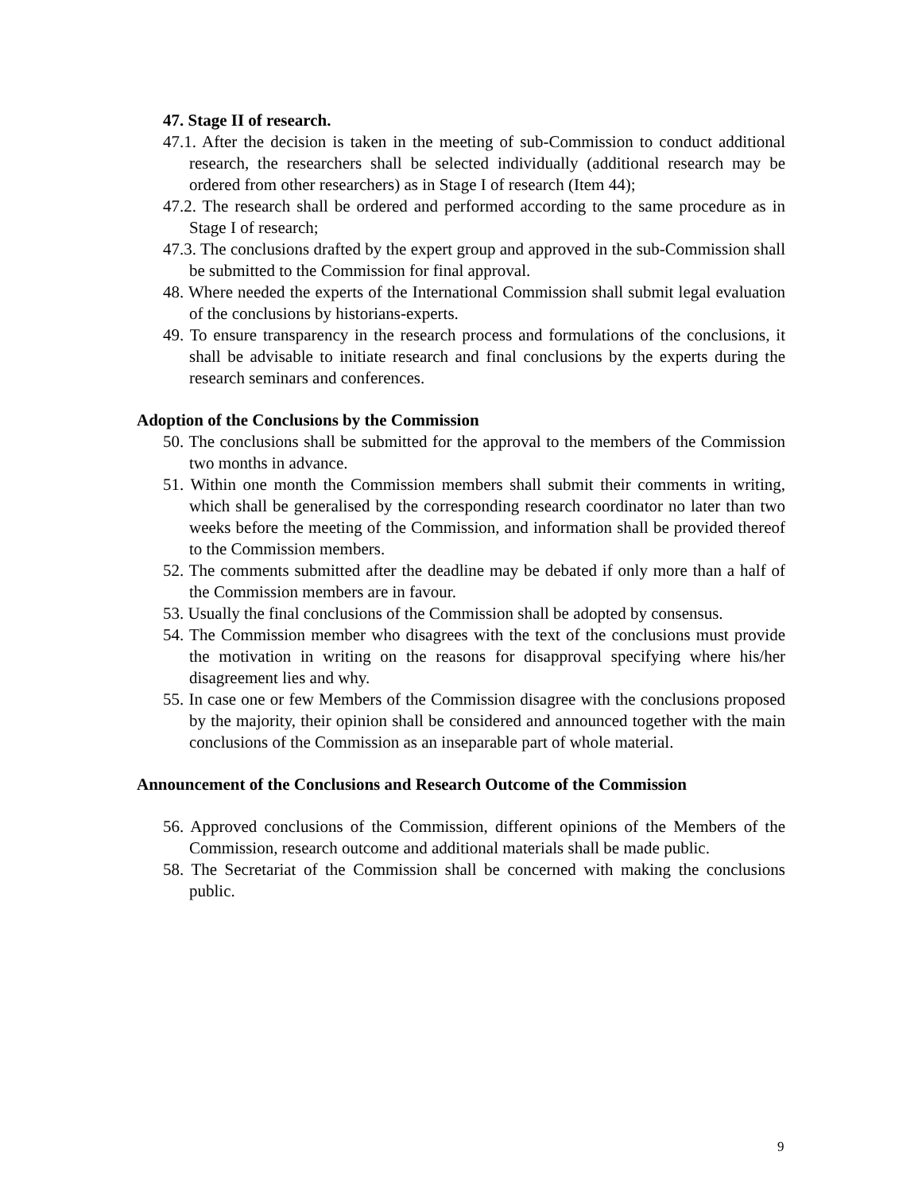47. Stage II of research.
47.1. After the decision is taken in the meeting of sub-Commission to conduct additional research, the researchers shall be selected individually (additional research may be ordered from other researchers) as in Stage I of research (Item 44);
47.2. The research shall be ordered and performed according to the same procedure as in Stage I of research;
47.3. The conclusions drafted by the expert group and approved in the sub-Commission shall be submitted to the Commission for final approval.
48. Where needed the experts of the International Commission shall submit legal evaluation of the conclusions by historians-experts.
49. To ensure transparency in the research process and formulations of the conclusions, it shall be advisable to initiate research and final conclusions by the experts during the research seminars and conferences.
Adoption of the Conclusions by the Commission
50. The conclusions shall be submitted for the approval to the members of the Commission two months in advance.
51. Within one month the Commission members shall submit their comments in writing, which shall be generalised by the corresponding research coordinator no later than two weeks before the meeting of the Commission, and information shall be provided thereof to the Commission members.
52. The comments submitted after the deadline may be debated if only more than a half of the Commission members are in favour.
53. Usually the final conclusions of the Commission shall be adopted by consensus.
54. The Commission member who disagrees with the text of the conclusions must provide the motivation in writing on the reasons for disapproval specifying where his/her disagreement lies and why.
55. In case one or few Members of the Commission disagree with the conclusions proposed by the majority, their opinion shall be considered and announced together with the main conclusions of the Commission as an inseparable part of whole material.
Announcement of the Conclusions and Research Outcome of the Commission
56. Approved conclusions of the Commission, different opinions of the Members of the Commission, research outcome and additional materials shall be made public.
58. The Secretariat of the Commission shall be concerned with making the conclusions public.
9